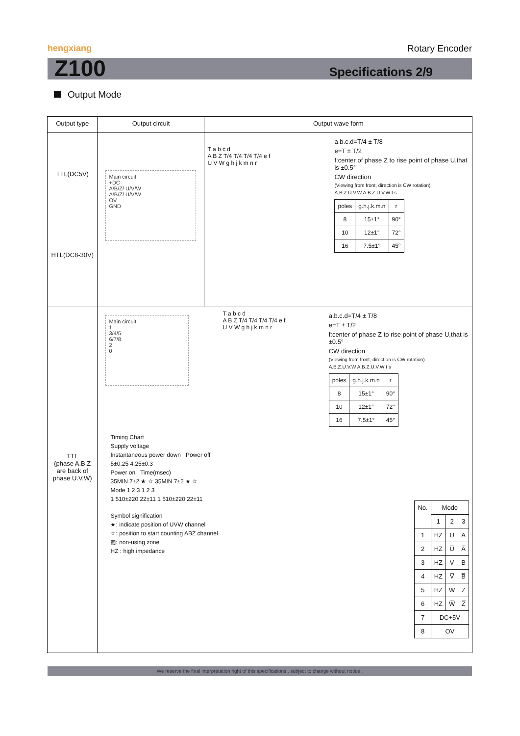hengxiang Rotary Encoder
Z100 Specifications 2/9
Output Mode
| Output type | Output circuit | Output wave form |
| --- | --- | --- |
| TTL(DC5V) HTL(DC8-30V) | Main circuit +DC A/B/Z/ U/V/W A/B/Z/ U/V/W OV GND | T a b c d A B Z T/4 T/4 T/4 T/4 e f U V W g h j k m n r a.b.c.d=T/4 ± T/8 e=T ± T/2 f:center of phase Z to rise point of phase U,that is ±0.5° CW direction (Viewing from front, direction is CW rotation) A.B.Z.U.V.W A.B.Z.U.V.W t s / poles / g.h.j.k.m.n / r / / 8 / 15±1° / 90° / / 10 / 12±1° / 72° / / 16 / 7.5±1° / 45° / |
| TTL (phase A.B.Z are back of phase U.V.W) | Main circuit 1 3/4/5 6/7/8 2 0 T a b c d A B Z T/4 T/4 T/4 T/4 e f U V W g h j k m n r a.b.c.d=T/4 ± T/8 e=T ± T/2 f:center of phase Z to rise point of phase U,that is ±0.5° CW direction (Viewing from front, direction is CW rotation) A.B.Z.U.V.W A.B.Z.U.V.W t s / poles / g.h.j.k.m.n / r / / 8 / 15±1° / 90° / / 10 / 12±1° / 72° / / 16 / 7.5±1° / 45° / Timing Chart Supply voltage Instantaneous power down Power off 5±0.25 4.25±0.3 Power on Time(msec) 35MIN 7±2 ★ ☆ 35MIN 7±2 ★ ☆ Mode 1 2 3 1 2 3 1 510±220 22±11 1 510±220 22±11 Symbol signification ★: indicate position of UVW channel ☆: position to start counting ABZ channel ▨: non-using zone HZ : high impedance / No. / Mode / / / / / 1 / 2 / 3 / / 1 / HZ / U / A / / 2 / HZ / U̅ / A̅ / / 3 / HZ / V / B / / 4 / HZ / V̅ / B̅ / / 5 / HZ / W / Z / / 6 / HZ / W̅ / Z̅ / / 7 / DC+5V / / / / 8 / OV / / / | |
We reserve the final interpretation right of this specifications , subject to change without notice .